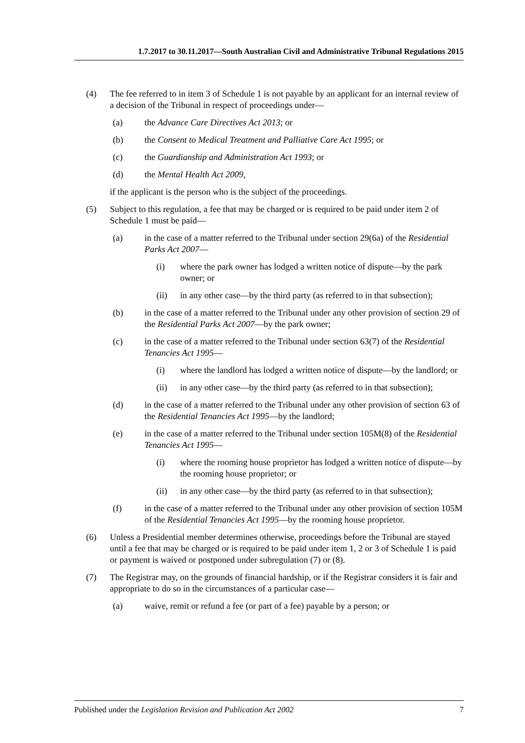1.7.2017 to 30.11.2017—South Australian Civil and Administrative Tribunal Regulations 2015
(4) The fee referred to in item 3 of Schedule 1 is not payable by an applicant for an internal review of a decision of the Tribunal in respect of proceedings under—
(a) the Advance Care Directives Act 2013; or
(b) the Consent to Medical Treatment and Palliative Care Act 1995; or
(c) the Guardianship and Administration Act 1993; or
(d) the Mental Health Act 2009,
if the applicant is the person who is the subject of the proceedings.
(5) Subject to this regulation, a fee that may be charged or is required to be paid under item 2 of Schedule 1 must be paid—
(a) in the case of a matter referred to the Tribunal under section 29(6a) of the Residential Parks Act 2007—
(i) where the park owner has lodged a written notice of dispute—by the park owner; or
(ii) in any other case—by the third party (as referred to in that subsection);
(b) in the case of a matter referred to the Tribunal under any other provision of section 29 of the Residential Parks Act 2007—by the park owner;
(c) in the case of a matter referred to the Tribunal under section 63(7) of the Residential Tenancies Act 1995—
(i) where the landlord has lodged a written notice of dispute—by the landlord; or
(ii) in any other case—by the third party (as referred to in that subsection);
(d) in the case of a matter referred to the Tribunal under any other provision of section 63 of the Residential Tenancies Act 1995—by the landlord;
(e) in the case of a matter referred to the Tribunal under section 105M(8) of the Residential Tenancies Act 1995—
(i) where the rooming house proprietor has lodged a written notice of dispute—by the rooming house proprietor; or
(ii) in any other case—by the third party (as referred to in that subsection);
(f) in the case of a matter referred to the Tribunal under any other provision of section 105M of the Residential Tenancies Act 1995—by the rooming house proprietor.
(6) Unless a Presidential member determines otherwise, proceedings before the Tribunal are stayed until a fee that may be charged or is required to be paid under item 1, 2 or 3 of Schedule 1 is paid or payment is waived or postponed under subregulation (7) or (8).
(7) The Registrar may, on the grounds of financial hardship, or if the Registrar considers it is fair and appropriate to do so in the circumstances of a particular case—
(a) waive, remit or refund a fee (or part of a fee) payable by a person; or
Published under the Legislation Revision and Publication Act 2002 7